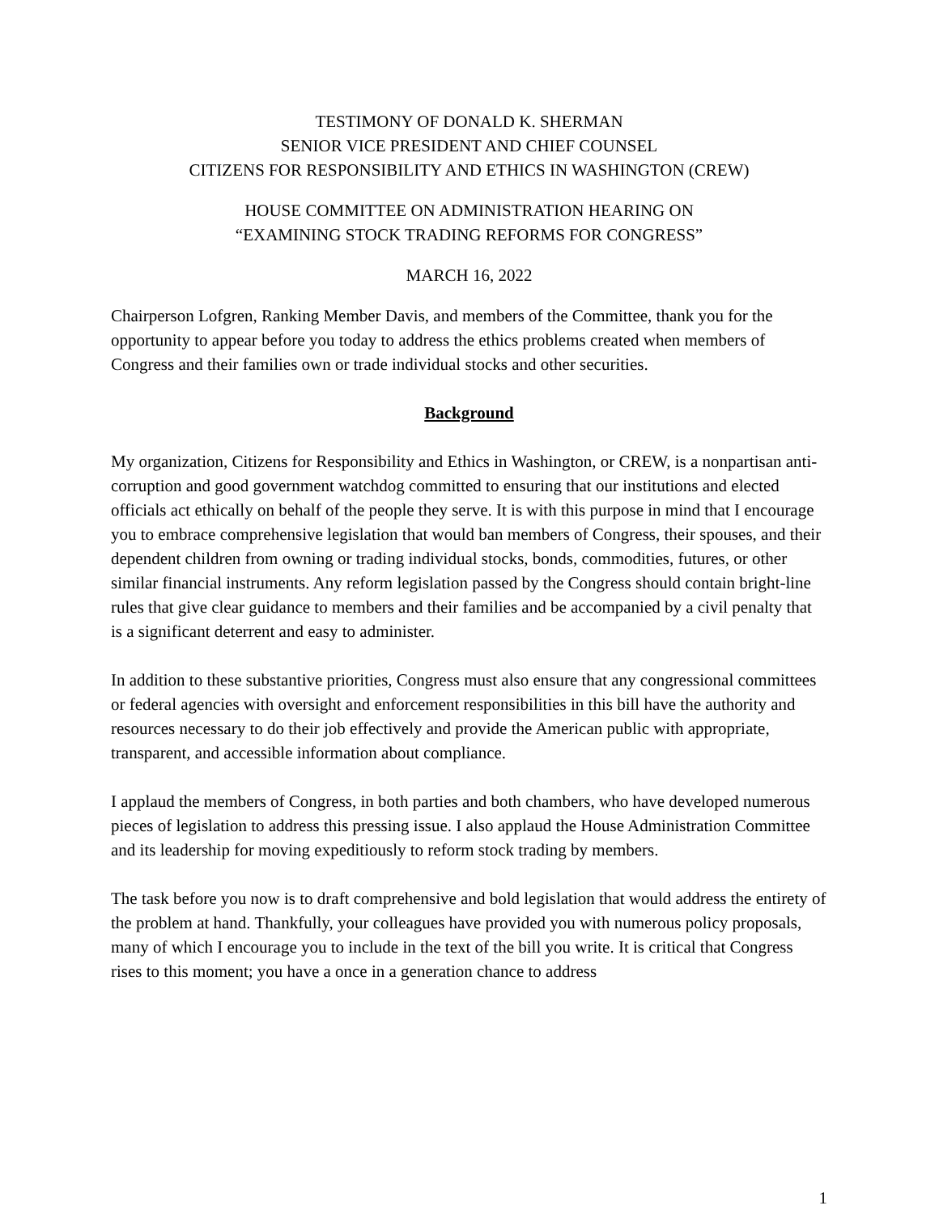TESTIMONY OF DONALD K. SHERMAN
SENIOR VICE PRESIDENT AND CHIEF COUNSEL
CITIZENS FOR RESPONSIBILITY AND ETHICS IN WASHINGTON (CREW)
HOUSE COMMITTEE ON ADMINISTRATION HEARING ON
“EXAMINING STOCK TRADING REFORMS FOR CONGRESS”
MARCH 16, 2022
Chairperson Lofgren, Ranking Member Davis, and members of the Committee, thank you for the opportunity to appear before you today to address the ethics problems created when members of Congress and their families own or trade individual stocks and other securities.
Background
My organization, Citizens for Responsibility and Ethics in Washington, or CREW, is a nonpartisan anti-corruption and good government watchdog committed to ensuring that our institutions and elected officials act ethically on behalf of the people they serve. It is with this purpose in mind that I encourage you to embrace comprehensive legislation that would ban members of Congress, their spouses, and their dependent children from owning or trading individual stocks, bonds, commodities, futures, or other similar financial instruments. Any reform legislation passed by the Congress should contain bright-line rules that give clear guidance to members and their families and be accompanied by a civil penalty that is a significant deterrent and easy to administer.
In addition to these substantive priorities, Congress must also ensure that any congressional committees or federal agencies with oversight and enforcement responsibilities in this bill have the authority and resources necessary to do their job effectively and provide the American public with appropriate, transparent, and accessible information about compliance.
I applaud the members of Congress, in both parties and both chambers, who have developed numerous pieces of legislation to address this pressing issue. I also applaud the House Administration Committee and its leadership for moving expeditiously to reform stock trading by members.
The task before you now is to draft comprehensive and bold legislation that would address the entirety of the problem at hand. Thankfully, your colleagues have provided you with numerous policy proposals, many of which I encourage you to include in the text of the bill you write. It is critical that Congress rises to this moment; you have a once in a generation chance to address
1